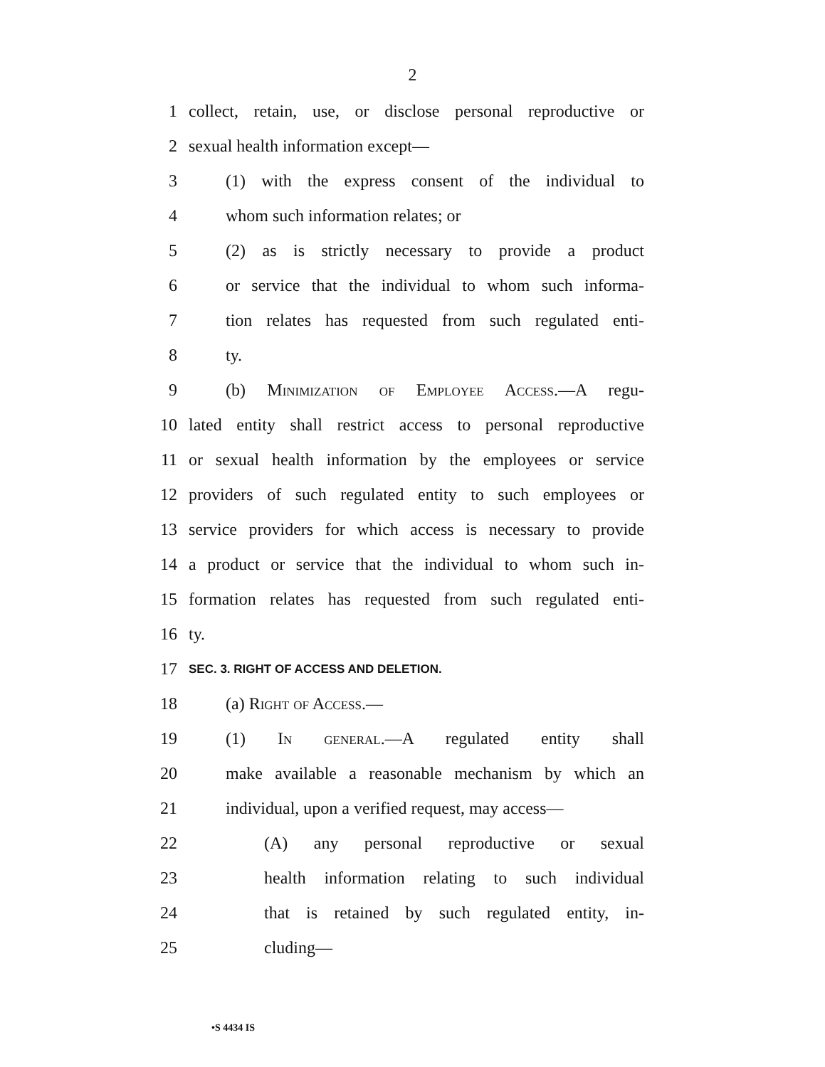2
1 collect, retain, use, or disclose personal reproductive or
2 sexual health information except—
3 (1) with the express consent of the individual to
4 whom such information relates; or
5 (2) as is strictly necessary to provide a product
6 or service that the individual to whom such informa-
7 tion relates has requested from such regulated enti-
8 ty.
9 (b) Minimization of Employee Access.—A regu-
10 lated entity shall restrict access to personal reproductive
11 or sexual health information by the employees or service
12 providers of such regulated entity to such employees or
13 service providers for which access is necessary to provide
14 a product or service that the individual to whom such in-
15 formation relates has requested from such regulated enti-
16 ty.
17 SEC. 3. RIGHT OF ACCESS AND DELETION.
18 (a) Right of Access.—
19 (1) In general.—A regulated entity shall
20 make available a reasonable mechanism by which an
21 individual, upon a verified request, may access—
22 (A) any personal reproductive or sexual
23 health information relating to such individual
24 that is retained by such regulated entity, in-
25 cluding—
•S 4434 IS